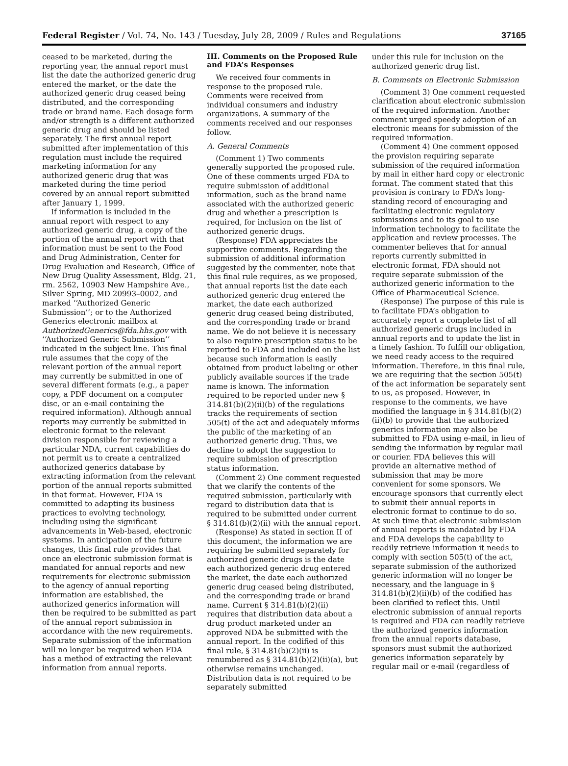Federal Register / Vol. 74, No. 143 / Tuesday, July 28, 2009 / Rules and Regulations 37165
ceased to be marketed, during the reporting year, the annual report must list the date the authorized generic drug entered the market, or the date the authorized generic drug ceased being distributed, and the corresponding trade or brand name. Each dosage form and/or strength is a different authorized generic drug and should be listed separately. The first annual report submitted after implementation of this regulation must include the required marketing information for any authorized generic drug that was marketed during the time period covered by an annual report submitted after January 1, 1999.
If information is included in the annual report with respect to any authorized generic drug, a copy of the portion of the annual report with that information must be sent to the Food and Drug Administration, Center for Drug Evaluation and Research, Office of New Drug Quality Assessment, Bldg. 21, rm. 2562, 10903 New Hampshire Ave., Silver Spring, MD 20993–0002, and marked ‘‘Authorized Generic Submission’’; or to the Authorized Generics electronic mailbox at AuthorizedGenerics@fda.hhs.gov with ‘‘Authorized Generic Submission’’ indicated in the subject line. This final rule assumes that the copy of the relevant portion of the annual report may currently be submitted in one of several different formats (e.g., a paper copy, a PDF document on a computer disc, or an e-mail containing the required information). Although annual reports may currently be submitted in electronic format to the relevant division responsible for reviewing a particular NDA, current capabilities do not permit us to create a centralized authorized generics database by extracting information from the relevant portion of the annual reports submitted in that format. However, FDA is committed to adapting its business practices to evolving technology, including using the significant advancements in Web-based, electronic systems. In anticipation of the future changes, this final rule provides that once an electronic submission format is mandated for annual reports and new requirements for electronic submission to the agency of annual reporting information are established, the authorized generics information will then be required to be submitted as part of the annual report submission in accordance with the new requirements. Separate submission of the information will no longer be required when FDA has a method of extracting the relevant information from annual reports.
III. Comments on the Proposed Rule and FDA’s Responses
We received four comments in response to the proposed rule. Comments were received from individual consumers and industry organizations. A summary of the comments received and our responses follow.
A. General Comments
(Comment 1) Two comments generally supported the proposed rule. One of these comments urged FDA to require submission of additional information, such as the brand name associated with the authorized generic drug and whether a prescription is required, for inclusion on the list of authorized generic drugs.
(Response) FDA appreciates the supportive comments. Regarding the submission of additional information suggested by the commenter, note that this final rule requires, as we proposed, that annual reports list the date each authorized generic drug entered the market, the date each authorized generic drug ceased being distributed, and the corresponding trade or brand name. We do not believe it is necessary to also require prescription status to be reported to FDA and included on the list because such information is easily obtained from product labeling or other publicly available sources if the trade name is known. The information required to be reported under new § 314.81(b)(2)(ii)(b) of the regulations tracks the requirements of section 505(t) of the act and adequately informs the public of the marketing of an authorized generic drug. Thus, we decline to adopt the suggestion to require submission of prescription status information.
(Comment 2) One comment requested that we clarify the contents of the required submission, particularly with regard to distribution data that is required to be submitted under current § 314.81(b)(2)(ii) with the annual report.
(Response) As stated in section II of this document, the information we are requiring be submitted separately for authorized generic drugs is the date each authorized generic drug entered the market, the date each authorized generic drug ceased being distributed, and the corresponding trade or brand name. Current § 314.81(b)(2)(ii) requires that distribution data about a drug product marketed under an approved NDA be submitted with the annual report. In the codified of this final rule, § 314.81(b)(2)(ii) is renumbered as § 314.81(b)(2)(ii)(a), but otherwise remains unchanged. Distribution data is not required to be separately submitted
under this rule for inclusion on the authorized generic drug list.
B. Comments on Electronic Submission
(Comment 3) One comment requested clarification about electronic submission of the required information. Another comment urged speedy adoption of an electronic means for submission of the required information.
(Comment 4) One comment opposed the provision requiring separate submission of the required information by mail in either hard copy or electronic format. The comment stated that this provision is contrary to FDA’s long-standing record of encouraging and facilitating electronic regulatory submissions and to its goal to use information technology to facilitate the application and review processes. The commenter believes that for annual reports currently submitted in electronic format, FDA should not require separate submission of the authorized generic information to the Office of Pharmaceutical Science.
(Response) The purpose of this rule is to facilitate FDA’s obligation to accurately report a complete list of all authorized generic drugs included in annual reports and to update the list in a timely fashion. To fulfill our obligation, we need ready access to the required information. Therefore, in this final rule, we are requiring that the section 505(t) of the act information be separately sent to us, as proposed. However, in response to the comments, we have modified the language in § 314.81(b)(2)(ii)(b) to provide that the authorized generics information may also be submitted to FDA using e-mail, in lieu of sending the information by regular mail or courier. FDA believes this will provide an alternative method of submission that may be more convenient for some sponsors. We encourage sponsors that currently elect to submit their annual reports in electronic format to continue to do so. At such time that electronic submission of annual reports is mandated by FDA and FDA develops the capability to readily retrieve information it needs to comply with section 505(t) of the act, separate submission of the authorized generic information will no longer be necessary, and the language in § 314.81(b)(2)(ii)(b) of the codified has been clarified to reflect this. Until electronic submission of annual reports is required and FDA can readily retrieve the authorized generics information from the annual reports database, sponsors must submit the authorized generics information separately by regular mail or e-mail (regardless of